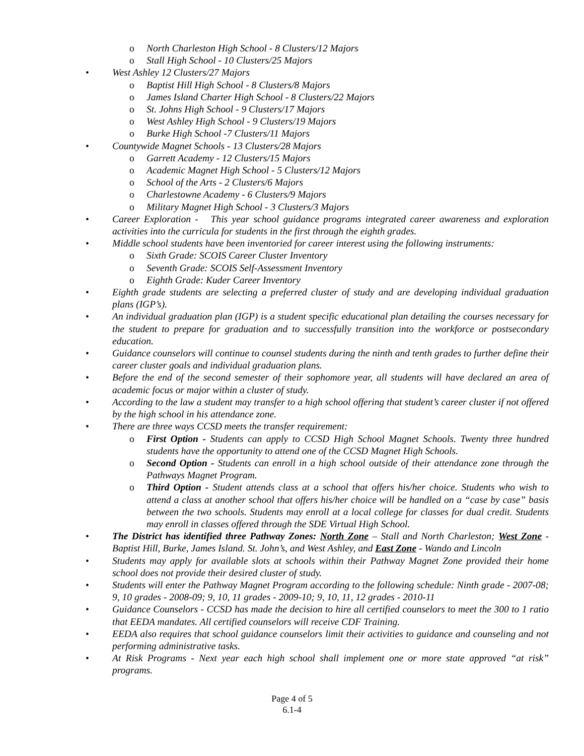o North Charleston High School - 8 Clusters/12 Majors
o Stall High School - 10 Clusters/25 Majors
• West Ashley 12 Clusters/27 Majors
o Baptist Hill High School - 8 Clusters/8 Majors
o James Island Charter High School - 8 Clusters/22 Majors
o St. Johns High School - 9 Clusters/17 Majors
o West Ashley High School - 9 Clusters/19 Majors
o Burke High School -7 Clusters/11 Majors
• Countywide Magnet Schools - 13 Clusters/28 Majors
o Garrett Academy - 12 Clusters/15 Majors
o Academic Magnet High School - 5 Clusters/12 Majors
o School of the Arts - 2 Clusters/6 Majors
o Charlestowne Academy - 6 Clusters/9 Majors
o Military Magnet High School - 3 Clusters/3 Majors
• Career Exploration - This year school guidance programs integrated career awareness and exploration activities into the curricula for students in the first through the eighth grades.
• Middle school students have been inventoried for career interest using the following instruments:
o Sixth Grade: SCOIS Career Cluster Inventory
o Seventh Grade: SCOIS Self-Assessment Inventory
o Eighth Grade: Kuder Career Inventory
• Eighth grade students are selecting a preferred cluster of study and are developing individual graduation plans (IGP’s).
• An individual graduation plan (IGP) is a student specific educational plan detailing the courses necessary for the student to prepare for graduation and to successfully transition into the workforce or postsecondary education.
• Guidance counselors will continue to counsel students during the ninth and tenth grades to further define their career cluster goals and individual graduation plans.
• Before the end of the second semester of their sophomore year, all students will have declared an area of academic focus or major within a cluster of study.
• According to the law a student may transfer to a high school offering that student’s career cluster if not offered by the high school in his attendance zone.
• There are three ways CCSD meets the transfer requirement:
o First Option - Students can apply to CCSD High School Magnet Schools. Twenty three hundred students have the opportunity to attend one of the CCSD Magnet High Schools.
o Second Option - Students can enroll in a high school outside of their attendance zone through the Pathways Magnet Program.
o Third Option - Student attends class at a school that offers his/her choice. Students who wish to attend a class at another school that offers his/her choice will be handled on a “case by case” basis between the two schools. Students may enroll at a local college for classes for dual credit. Students may enroll in classes offered through the SDE Virtual High School.
• The District has identified three Pathway Zones: North Zone – Stall and North Charleston; West Zone - Baptist Hill, Burke, James Island. St. John’s, and West Ashley, and East Zone - Wando and Lincoln
• Students may apply for available slots at schools within their Pathway Magnet Zone provided their home school does not provide their desired cluster of study.
• Students will enter the Pathway Magnet Program according to the following schedule: Ninth grade - 2007-08; 9, 10 grades - 2008-09; 9, 10, 11 grades - 2009-10; 9, 10, 11, 12 grades - 2010-11
• Guidance Counselors - CCSD has made the decision to hire all certified counselors to meet the 300 to 1 ratio that EEDA mandates. All certified counselors will receive CDF Training.
• EEDA also requires that school guidance counselors limit their activities to guidance and counseling and not performing administrative tasks.
• At Risk Programs - Next year each high school shall implement one or more state approved “at risk” programs.
Page 4 of 5
6.1-4